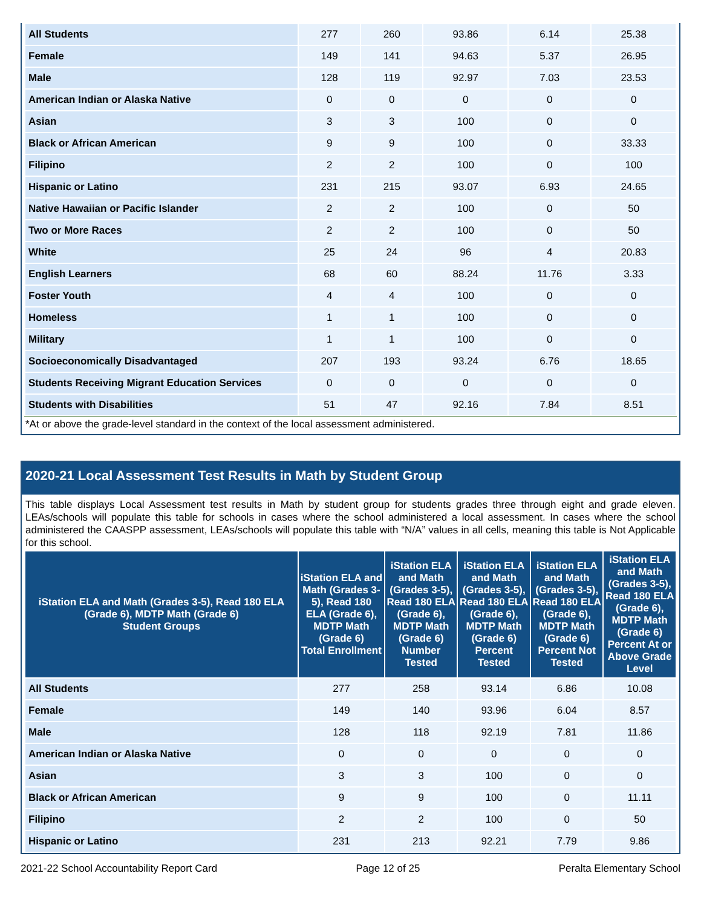| All Students | 277 | 260 | 93.86 | 6.14 | 25.38 |
| Female | 149 | 141 | 94.63 | 5.37 | 26.95 |
| Male | 128 | 119 | 92.97 | 7.03 | 23.53 |
| American Indian or Alaska Native | 0 | 0 | 0 | 0 | 0 |
| Asian | 3 | 3 | 100 | 0 | 0 |
| Black or African American | 9 | 9 | 100 | 0 | 33.33 |
| Filipino | 2 | 2 | 100 | 0 | 100 |
| Hispanic or Latino | 231 | 215 | 93.07 | 6.93 | 24.65 |
| Native Hawaiian or Pacific Islander | 2 | 2 | 100 | 0 | 50 |
| Two or More Races | 2 | 2 | 100 | 0 | 50 |
| White | 25 | 24 | 96 | 4 | 20.83 |
| English Learners | 68 | 60 | 88.24 | 11.76 | 3.33 |
| Foster Youth | 4 | 4 | 100 | 0 | 0 |
| Homeless | 1 | 1 | 100 | 0 | 0 |
| Military | 1 | 1 | 100 | 0 | 0 |
| Socioeconomically Disadvantaged | 207 | 193 | 93.24 | 6.76 | 18.65 |
| Students Receiving Migrant Education Services | 0 | 0 | 0 | 0 | 0 |
| Students with Disabilities | 51 | 47 | 92.16 | 7.84 | 8.51 |
*At or above the grade-level standard in the context of the local assessment administered.
2020-21 Local Assessment Test Results in Math by Student Group
This table displays Local Assessment test results in Math by student group for students grades three through eight and grade eleven. LEAs/schools will populate this table for schools in cases where the school administered a local assessment. In cases where the school administered the CAASPP assessment, LEAs/schools will populate this table with “N/A” values in all cells, meaning this table is Not Applicable for this school.
| iStation ELA and Math (Grades 3-5), Read 180 ELA (Grade 6), MDTP Math (Grade 6) Student Groups | iStation ELA and Math (Grades 3-5), Read 180 ELA (Grade 6), MDTP Math (Grade 6) Total Enrollment | iStation ELA and Math (Grades 3-5), Read 180 ELA (Grade 6), MDTP Math (Grade 6) Number Tested | iStation ELA and Math (Grades 3-5), Read 180 ELA (Grade 6), MDTP Math (Grade 6) Percent Tested | iStation ELA and Math (Grades 3-5), Read 180 ELA (Grade 6), MDTP Math (Grade 6) Percent Not Tested | iStation ELA and Math (Grades 3-5), Read 180 ELA (Grade 6), MDTP Math (Grade 6) Percent At or Above Grade Level |
| --- | --- | --- | --- | --- | --- |
| All Students | 277 | 258 | 93.14 | 6.86 | 10.08 |
| Female | 149 | 140 | 93.96 | 6.04 | 8.57 |
| Male | 128 | 118 | 92.19 | 7.81 | 11.86 |
| American Indian or Alaska Native | 0 | 0 | 0 | 0 | 0 |
| Asian | 3 | 3 | 100 | 0 | 0 |
| Black or African American | 9 | 9 | 100 | 0 | 11.11 |
| Filipino | 2 | 2 | 100 | 0 | 50 |
| Hispanic or Latino | 231 | 213 | 92.21 | 7.79 | 9.86 |
2021-22 School Accountability Report Card Page 12 of 25 Peralta Elementary School